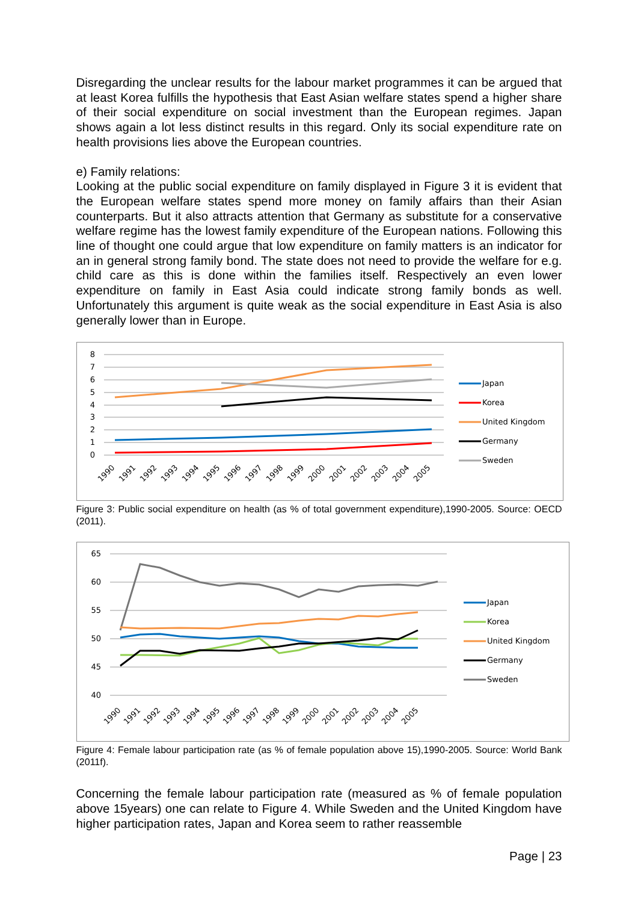Disregarding the unclear results for the labour market programmes it can be argued that at least Korea fulfills the hypothesis that East Asian welfare states spend a higher share of their social expenditure on social investment than the European regimes. Japan shows again a lot less distinct results in this regard. Only its social expenditure rate on health provisions lies above the European countries.
e) Family relations:
Looking at the public social expenditure on family displayed in Figure 3 it is evident that the European welfare states spend more money on family affairs than their Asian counterparts. But it also attracts attention that Germany as substitute for a conservative welfare regime has the lowest family expenditure of the European nations. Following this line of thought one could argue that low expenditure on family matters is an indicator for an in general strong family bond. The state does not need to provide the welfare for e.g. child care as this is done within the families itself. Respectively an even lower expenditure on family in East Asia could indicate strong family bonds as well. Unfortunately this argument is quite weak as the social expenditure in East Asia is also generally lower than in Europe.
8
7
6
5
4
3
2
1
0
1990
1991
1992
1993
1994
1995
1996
1997
1998
1999
2000
2001
2002
2003
2004
2005
Japan
Korea
United Kingdom
Germany
Sweden
Figure 3: Public social expenditure on health (as % of total government expenditure),1990-2005. Source: OECD (2011).
65
60
55
50
45
40
1990
1991
1992
1993
1994
1995
1996
1997
1998
1999
2000
2001
2002
2003
2004
2005
Japan
Korea
United Kingdom
Germany
Sweden
Figure 4: Female labour participation rate (as % of female population above 15),1990-2005. Source: World Bank (2011f).
Concerning the female labour participation rate (measured as % of female population above 15years) one can relate to Figure 4. While Sweden and the United Kingdom have higher participation rates, Japan and Korea seem to rather reassemble
Page | 23